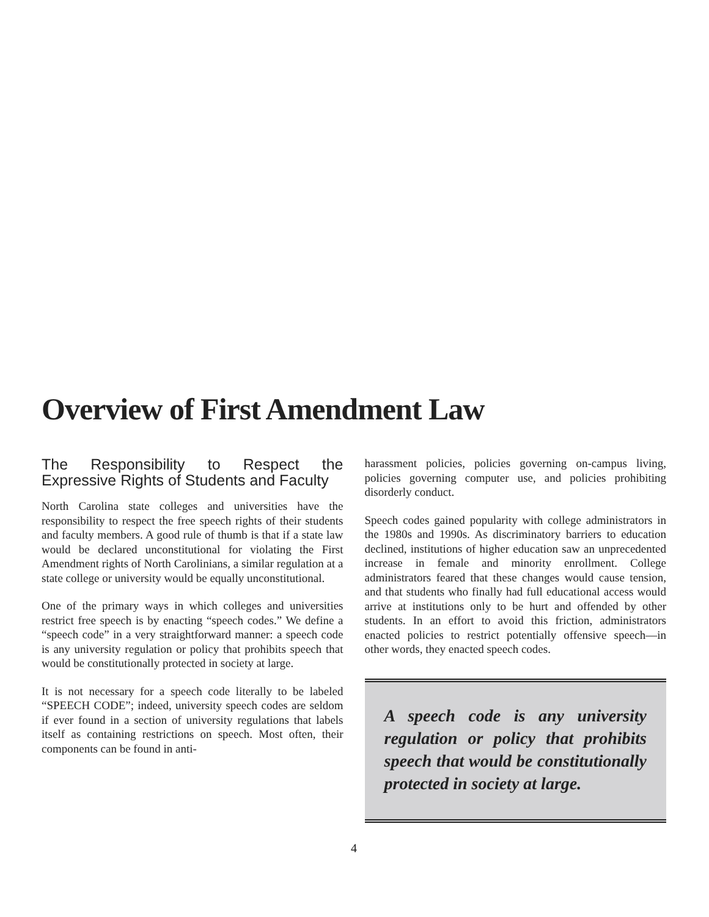Overview of First Amendment Law
The Responsibility to Respect the Expressive Rights of Students and Faculty
North Carolina state colleges and universities have the responsibility to respect the free speech rights of their students and faculty members. A good rule of thumb is that if a state law would be declared unconstitutional for violating the First Amendment rights of North Carolinians, a similar regulation at a state college or university would be equally unconstitutional.
One of the primary ways in which colleges and universities restrict free speech is by enacting “speech codes.” We define a “speech code” in a very straightforward manner: a speech code is any university regulation or policy that prohibits speech that would be constitutionally protected in society at large.
It is not necessary for a speech code literally to be labeled “SPEECH CODE”; indeed, university speech codes are seldom if ever found in a section of university regulations that labels itself as containing restrictions on speech. Most often, their components can be found in anti-
harassment policies, policies governing on-campus living, policies governing computer use, and policies prohibiting disorderly conduct.
Speech codes gained popularity with college administrators in the 1980s and 1990s. As discriminatory barriers to education declined, institutions of higher education saw an unprecedented increase in female and minority enrollment. College administrators feared that these changes would cause tension, and that students who finally had full educational access would arrive at institutions only to be hurt and offended by other students. In an effort to avoid this friction, administrators enacted policies to restrict potentially offensive speech—in other words, they enacted speech codes.
A speech code is any university regulation or policy that prohibits speech that would be constitutionally protected in society at large.
4